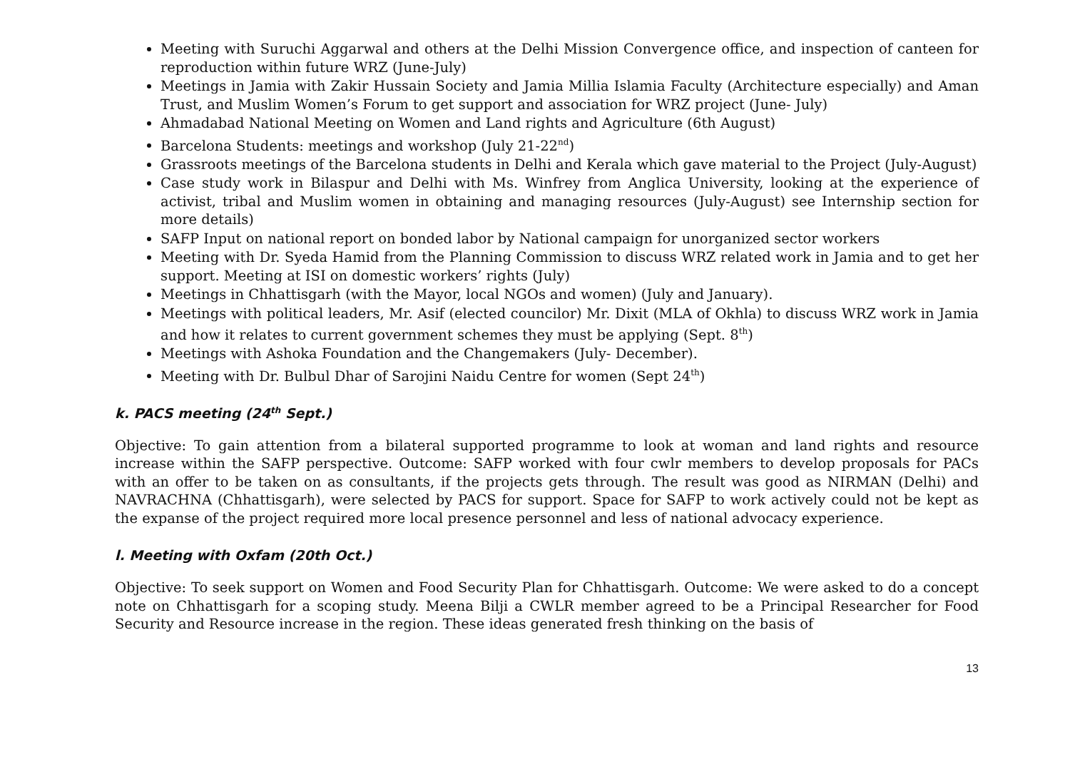Meeting with Suruchi Aggarwal and others at the Delhi Mission Convergence office, and inspection of canteen for reproduction within future WRZ (June-July)
Meetings in Jamia with Zakir Hussain Society and Jamia Millia Islamia Faculty (Architecture especially) and Aman Trust, and Muslim Women’s Forum to get support and association for WRZ project (June- July)
Ahmadabad National Meeting on Women and Land rights and Agriculture (6th August)
Barcelona Students: meetings and workshop (July 21-22<sup>nd</sup>)
Grassroots meetings of the Barcelona students in Delhi and Kerala which gave material to the Project (July-August)
Case study work in Bilaspur and Delhi with Ms. Winfrey from Anglica University, looking at the experience of activist, tribal and Muslim women in obtaining and managing resources (July-August) see Internship section for more details)
SAFP Input on national report on bonded labor by National campaign for unorganized sector workers
Meeting with Dr. Syeda Hamid from the Planning Commission to discuss WRZ related work in Jamia and to get her support. Meeting at ISI on domestic workers’ rights (July)
Meetings in Chhattisgarh (with the Mayor, local NGOs and women) (July and January).
Meetings with political leaders, Mr. Asif (elected councilor) Mr. Dixit (MLA of Okhla) to discuss WRZ work in Jamia and how it relates to current government schemes they must be applying (Sept. 8<sup>th</sup>)
Meetings with Ashoka Foundation and the Changemakers (July- December).
Meeting with Dr. Bulbul Dhar of Sarojini Naidu Centre for women (Sept 24<sup>th</sup>)
k. PACS meeting (24<sup>th</sup> Sept.)
Objective: To gain attention from a bilateral supported programme to look at woman and land rights and resource increase within the SAFP perspective. Outcome: SAFP worked with four cwlr members to develop proposals for PACs with an offer to be taken on as consultants, if the projects gets through. The result was good as NIRMAN (Delhi) and NAVRACHNA (Chhattisgarh), were selected by PACS for support. Space for SAFP to work actively could not be kept as the expanse of the project required more local presence personnel and less of national advocacy experience.
l. Meeting with Oxfam (20th Oct.)
Objective: To seek support on Women and Food Security Plan for Chhattisgarh. Outcome: We were asked to do a concept note on Chhattisgarh for a scoping study. Meena Bilji a CWLR member agreed to be a Principal Researcher for Food Security and Resource increase in the region. These ideas generated fresh thinking on the basis of
13